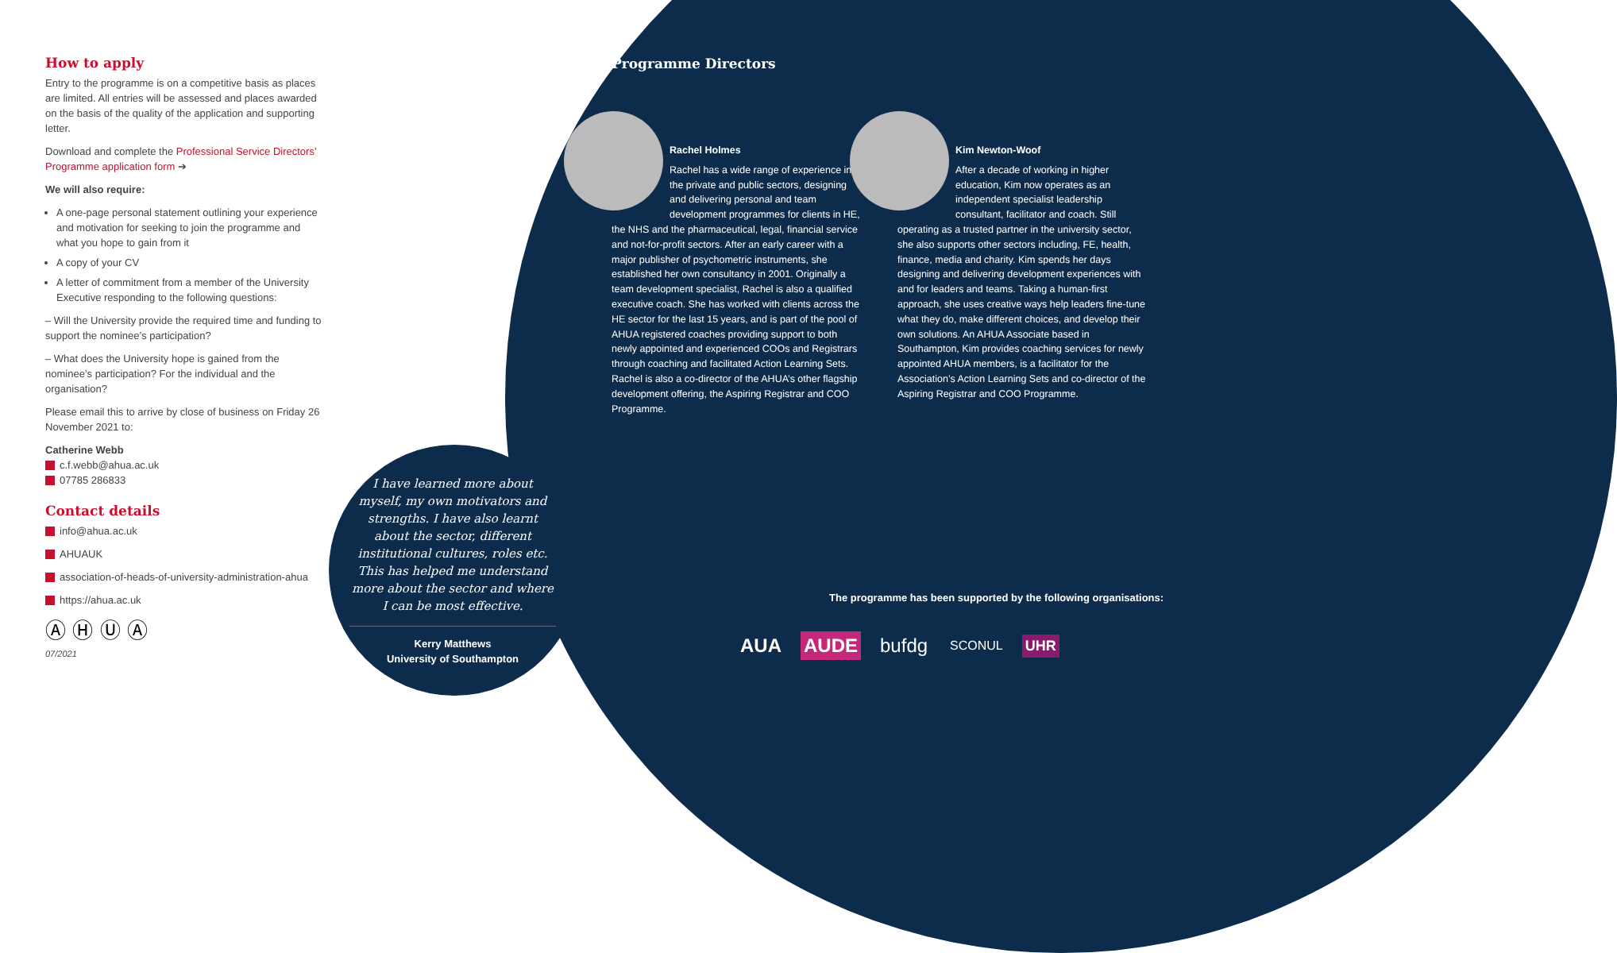How to apply
Entry to the programme is on a competitive basis as places are limited. All entries will be assessed and places awarded on the basis of the quality of the application and supporting letter.
Download and complete the Professional Service Directors’ Programme application form ➔
We will also require:
A one-page personal statement outlining your experience and motivation for seeking to join the programme and what you hope to gain from it
A copy of your CV
A letter of commitment from a member of the University Executive responding to the following questions:
– Will the University provide the required time and funding to support the nominee’s participation?
– What does the University hope is gained from the nominee’s participation? For the individual and the organisation?
Please email this to arrive by close of business on Friday 26 November 2021 to:
Catherine Webb
c.f.webb@ahua.ac.uk
07785 286833
Contact details
info@ahua.ac.uk
AHUAUK
association-of-heads-of-university-administration-ahua
https://ahua.ac.uk
Ⓐ Ⓗ Ⓤ Ⓐ
07/2021
I have learned more about myself, my own motivators and strengths. I have also learnt about the sector, different institutional cultures, roles etc. This has helped me understand more about the sector and where I can be most effective.
Kerry Matthews
University of Southampton
Programme Directors
Rachel Holmes
Rachel has a wide range of experience in the private and public sectors, designing and delivering personal and team development programmes for clients in HE, the NHS and the pharmaceutical, legal, financial service and not-for-profit sectors. After an early career with a major publisher of psychometric instruments, she established her own consultancy in 2001. Originally a team development specialist, Rachel is also a qualified executive coach. She has worked with clients across the HE sector for the last 15 years, and is part of the pool of AHUA registered coaches providing support to both newly appointed and experienced COOs and Registrars through coaching and facilitated Action Learning Sets. Rachel is also a co-director of the AHUA’s other flagship development offering, the Aspiring Registrar and COO Programme.
Kim Newton-Woof
After a decade of working in higher education, Kim now operates as an independent specialist leadership consultant, facilitator and coach. Still operating as a trusted partner in the university sector, she also supports other sectors including, FE, health, finance, media and charity. Kim spends her days designing and delivering development experiences with and for leaders and teams. Taking a human-first approach, she uses creative ways help leaders fine-tune what they do, make different choices, and develop their own solutions. An AHUA Associate based in Southampton, Kim provides coaching services for newly appointed AHUA members, is a facilitator for the Association’s Action Learning Sets and co-director of the Aspiring Registrar and COO Programme.
The programme has been supported by the following organisations:
AUA AUDE bufdg SCONUL UHR